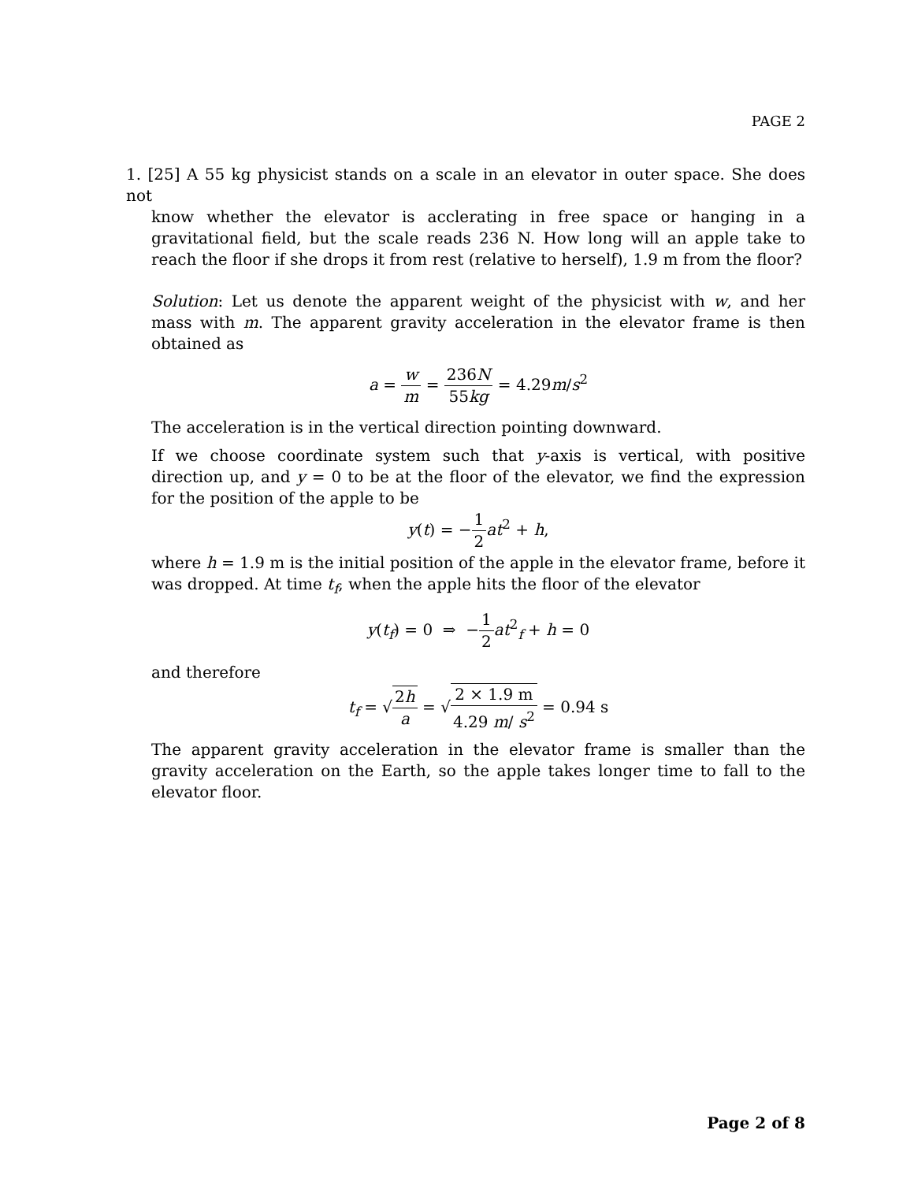PAGE 2
1. [25] A 55 kg physicist stands on a scale in an elevator in outer space. She does not
know whether the elevator is acclerating in free space or hanging in a gravitational field, but the scale reads 236 N. How long will an apple take to reach the floor if she drops it from rest (relative to herself), 1.9 m from the floor?
Solution: Let us denote the apparent weight of the physicist with w, and her mass with m. The apparent gravity acceleration in the elevator frame is then obtained as
a = w m = 236N 55kg = 4.29m/s<sup>2</sup>
The acceleration is in the vertical direction pointing downward.
If we choose coordinate system such that y-axis is vertical, with positive direction up, and y = 0 to be at the floor of the elevator, we find the expression for the position of the apple to be
y(t) = −1 2 at<sup>2</sup> + h,
where h = 1.9 m is the initial position of the apple in the elevator frame, before it was dropped. At time t<sub>f</sub>, when the apple hits the floor of the elevator
y(t<sub>f</sub>) = 0 ⇒ −1 2 at<sup>2</sup><sub>f</sub> + h = 0
and therefore
t<sub>f</sub> = √2h a = √2 × 1.9 m 4.29 m/ s<sup>2</sup> = 0.94 s
The apparent gravity acceleration in the elevator frame is smaller than the gravity acceleration on the Earth, so the apple takes longer time to fall to the elevator floor.
Page 2 of 8